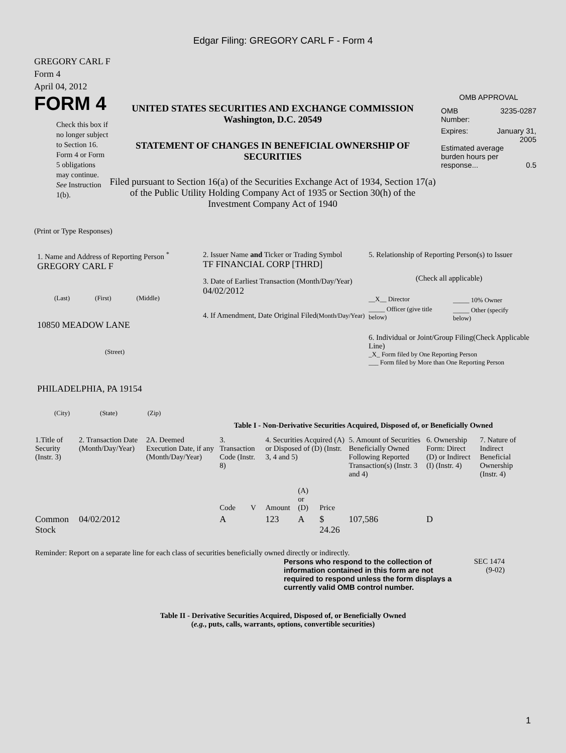Edgar Filing: GREGORY CARL F - Form 4
GREGORY CARL F
Form 4
April 04, 2012
FORM 4
Check this box if no longer subject to Section 16. Form 4 or Form 5 obligations may continue. See Instruction 1(b).
UNITED STATES SECURITIES AND EXCHANGE COMMISSION
Washington, D.C. 20549
STATEMENT OF CHANGES IN BENEFICIAL OWNERSHIP OF SECURITIES
Filed pursuant to Section 16(a) of the Securities Exchange Act of 1934, Section 17(a) of the Public Utility Holding Company Act of 1935 or Section 30(h) of the Investment Company Act of 1940
OMB APPROVAL
OMB
Number: 3235-0287
Expires: January 31,
2005
Estimated average burden hours per response... 0.5
(Print or Type Responses)
1. Name and Address of Reporting Person <sup>*</sup>
GREGORY CARL F
(Last) (First) (Middle)
10850 MEADOW LANE
(Street)
PHILADELPHIA, PA 19154
(City) (State) (Zip)
2. Issuer Name and Ticker or Trading Symbol
TF FINANCIAL CORP [THRD]
3. Date of Earliest Transaction (Month/Day/Year)
04/02/2012
4. If Amendment, Date Original Filed(Month/Day/Year)
5. Relationship of Reporting Person(s) to Issuer
(Check all applicable)
| __X__ Director | _____ 10% Owner |
| _____ Officer (give title below) | _____ Other (specify below) |
6. Individual or Joint/Group Filing(Check Applicable Line)
_X_ Form filed by One Reporting Person
___ Form filed by More than One Reporting Person
Table I - Non-Derivative Securities Acquired, Disposed of, or Beneficially Owned
| 1.Title of Security (Instr. 3) | 2. Transaction Date (Month/Day/Year) | 2A. Deemed Execution Date, if any (Month/Day/Year) | 3. Transaction Code (Instr. 8) | | 4. Securities Acquired (A) or Disposed of (D) (Instr. 3, 4 and 5) | | | 5. Amount of Securities Beneficially Owned Following Reported Transaction(s) (Instr. 3 and 4) | 6. Ownership Form: Direct (D) or Indirect (I) (Instr. 4) | 7. Nature of Indirect Beneficial Ownership (Instr. 4) |
| --- | --- | --- | --- | --- | --- | --- | --- | --- | --- | --- |
| | | | Code | V | Amount | (A) or (D) | Price | | | |
| Common Stock | 04/02/2012 | | A | | 123 | A | $ 24.26 | 107,586 | D | |
Reminder: Report on a separate line for each class of securities beneficially owned directly or indirectly.
Persons who respond to the collection of information contained in this form are not required to respond unless the form displays a currently valid OMB control number.
SEC 1474
(9-02)
Table II - Derivative Securities Acquired, Disposed of, or Beneficially Owned
(e.g., puts, calls, warrants, options, convertible securities)
1